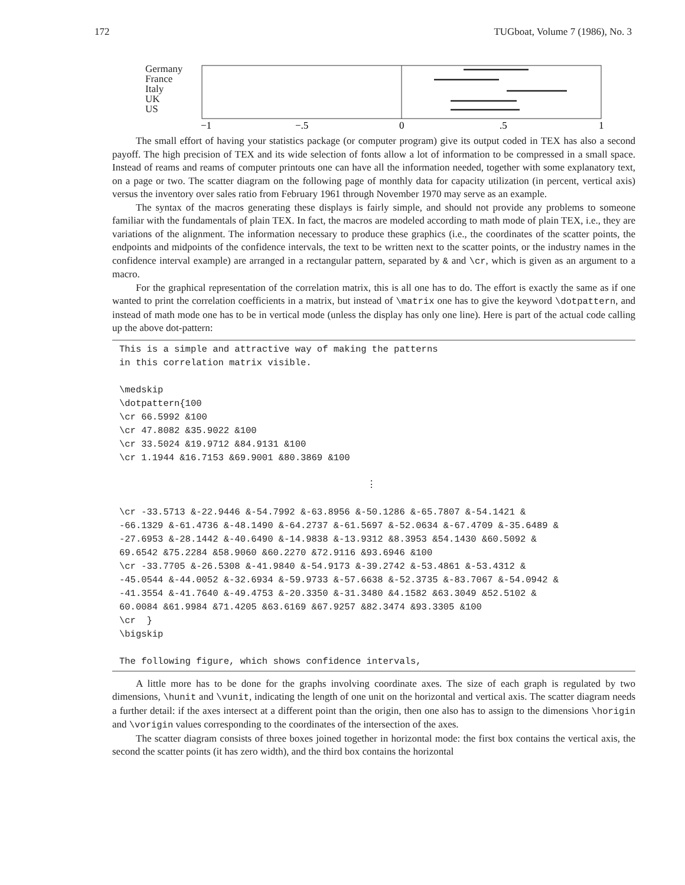172 TUGboat, Volume 7 (1986), No. 3
Germany
France
Italy
UK
US
−1
−.5
0
.5
1
The small effort of having your statistics package (or computer program) give its output coded in TEX has also a second payoff. The high precision of TEX and its wide selection of fonts allow a lot of information to be compressed in a small space. Instead of reams and reams of computer printouts one can have all the information needed, together with some explanatory text, on a page or two. The scatter diagram on the following page of monthly data for capacity utilization (in percent, vertical axis) versus the inventory over sales ratio from February 1961 through November 1970 may serve as an example.
The syntax of the macros generating these displays is fairly simple, and should not provide any problems to someone familiar with the fundamentals of plain TEX. In fact, the macros are modeled according to math mode of plain TEX, i.e., they are variations of the alignment. The information necessary to produce these graphics (i.e., the coordinates of the scatter points, the endpoints and midpoints of the confidence intervals, the text to be written next to the scatter points, or the industry names in the confidence interval example) are arranged in a rectangular pattern, separated by & and \cr, which is given as an argument to a macro.
For the graphical representation of the correlation matrix, this is all one has to do. The effort is exactly the same as if one wanted to print the correlation coefficients in a matrix, but instead of \matrix one has to give the keyword \dotpattern, and instead of math mode one has to be in vertical mode (unless the display has only one line). Here is part of the actual code calling up the above dot-pattern:
This is a simple and attractive way of making the patterns in this correlation matrix visible. \medskip \dotpattern{100 \cr 66.5992 &100 \cr 47.8082 &35.9022 &100 \cr 33.5024 &19.9712 &84.9131 &100 \cr 1.1944 &16.7153 &69.9001 &80.3869 &100 ⋮ \cr -33.5713 &-22.9446 &-54.7992 &-63.8956 &-50.1286 &-65.7807 &-54.1421 & -66.1329 &-61.4736 &-48.1490 &-64.2737 &-61.5697 &-52.0634 &-67.4709 &-35.6489 & -27.6953 &-28.1442 &-40.6490 &-14.9838 &-13.9312 &8.3953 &54.1430 &60.5092 & 69.6542 &75.2284 &58.9060 &60.2270 &72.9116 &93.6946 &100 \cr -33.7705 &-26.5308 &-41.9840 &-54.9173 &-39.2742 &-53.4861 &-53.4312 & -45.0544 &-44.0052 &-32.6934 &-59.9733 &-57.6638 &-52.3735 &-83.7067 &-54.0942 & -41.3554 &-41.7640 &-49.4753 &-20.3350 &-31.3480 &4.1582 &63.3049 &52.5102 & 60.0084 &61.9984 &71.4205 &63.6169 &67.9257 &82.3474 &93.3305 &100 \cr } \bigskip The following figure, which shows confidence intervals,
A little more has to be done for the graphs involving coordinate axes. The size of each graph is regulated by two dimensions, \hunit and \vunit, indicating the length of one unit on the horizontal and vertical axis. The scatter diagram needs a further detail: if the axes intersect at a different point than the origin, then one also has to assign to the dimensions \horigin and \vorigin values corresponding to the coordinates of the intersection of the axes.
The scatter diagram consists of three boxes joined together in horizontal mode: the first box contains the vertical axis, the second the scatter points (it has zero width), and the third box contains the horizontal